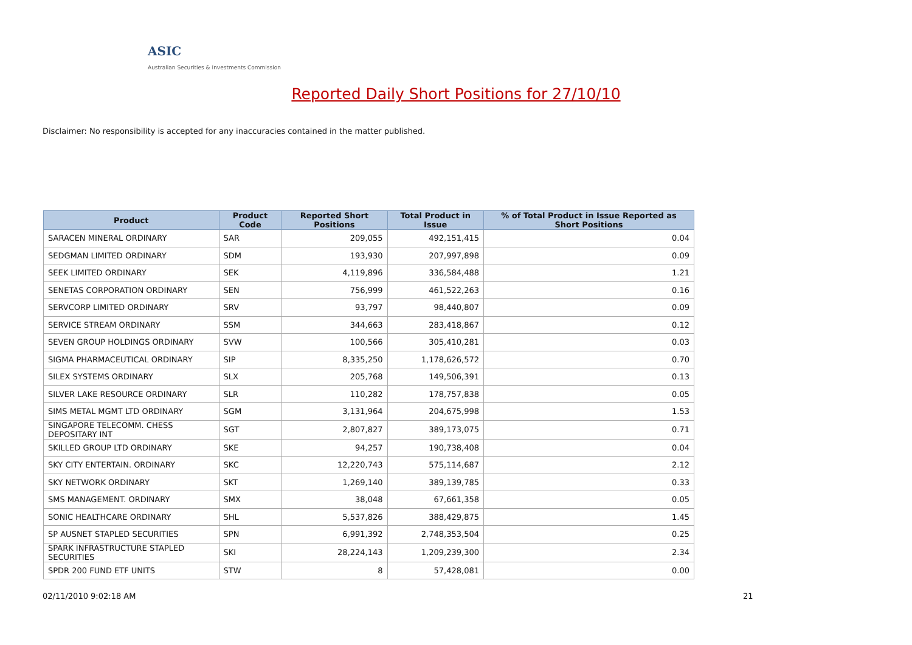ASIC
Australian Securities & Investments Commission
Reported Daily Short Positions for 27/10/10
Disclaimer: No responsibility is accepted for any inaccuracies contained in the matter published.
| Product | Product Code | Reported Short Positions | Total Product in Issue | % of Total Product in Issue Reported as Short Positions |
| --- | --- | --- | --- | --- |
| SARACEN MINERAL ORDINARY | SAR | 209,055 | 492,151,415 | 0.04 |
| SEDGMAN LIMITED ORDINARY | SDM | 193,930 | 207,997,898 | 0.09 |
| SEEK LIMITED ORDINARY | SEK | 4,119,896 | 336,584,488 | 1.21 |
| SENETAS CORPORATION ORDINARY | SEN | 756,999 | 461,522,263 | 0.16 |
| SERVCORP LIMITED ORDINARY | SRV | 93,797 | 98,440,807 | 0.09 |
| SERVICE STREAM ORDINARY | SSM | 344,663 | 283,418,867 | 0.12 |
| SEVEN GROUP HOLDINGS ORDINARY | SVW | 100,566 | 305,410,281 | 0.03 |
| SIGMA PHARMACEUTICAL ORDINARY | SIP | 8,335,250 | 1,178,626,572 | 0.70 |
| SILEX SYSTEMS ORDINARY | SLX | 205,768 | 149,506,391 | 0.13 |
| SILVER LAKE RESOURCE ORDINARY | SLR | 110,282 | 178,757,838 | 0.05 |
| SIMS METAL MGMT LTD ORDINARY | SGM | 3,131,964 | 204,675,998 | 1.53 |
| SINGAPORE TELECOMM. CHESS DEPOSITARY INT | SGT | 2,807,827 | 389,173,075 | 0.71 |
| SKILLED GROUP LTD ORDINARY | SKE | 94,257 | 190,738,408 | 0.04 |
| SKY CITY ENTERTAIN. ORDINARY | SKC | 12,220,743 | 575,114,687 | 2.12 |
| SKY NETWORK ORDINARY | SKT | 1,269,140 | 389,139,785 | 0.33 |
| SMS MANAGEMENT. ORDINARY | SMX | 38,048 | 67,661,358 | 0.05 |
| SONIC HEALTHCARE ORDINARY | SHL | 5,537,826 | 388,429,875 | 1.45 |
| SP AUSNET STAPLED SECURITIES | SPN | 6,991,392 | 2,748,353,504 | 0.25 |
| SPARK INFRASTRUCTURE STAPLED SECURITIES | SKI | 28,224,143 | 1,209,239,300 | 2.34 |
| SPDR 200 FUND ETF UNITS | STW | 8 | 57,428,081 | 0.00 |
02/11/2010 9:02:18 AM 21